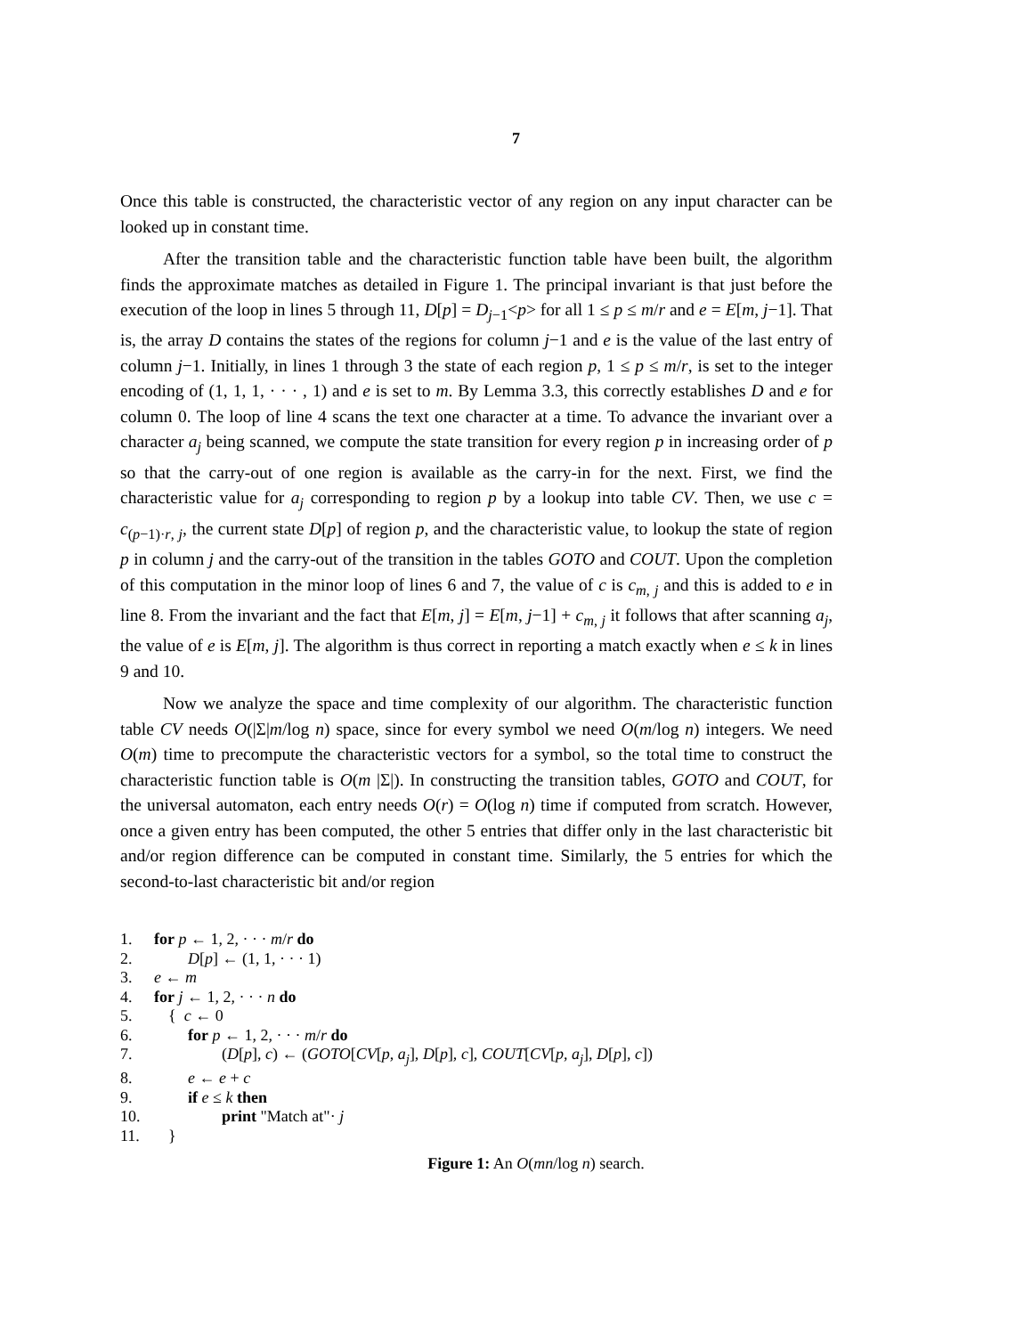7
Once this table is constructed, the characteristic vector of any region on any input character can be looked up in constant time.
After the transition table and the characteristic function table have been built, the algorithm finds the approximate matches as detailed in Figure 1. The principal invariant is that just before the execution of the loop in lines 5 through 11, D[p] = D<sub>j−1</sub><p> for all 1 ≤ p ≤ m/r and e = E[m, j−1]. That is, the array D contains the states of the regions for column j−1 and e is the value of the last entry of column j−1. Initially, in lines 1 through 3 the state of each region p, 1 ≤ p ≤ m/r, is set to the integer encoding of (1, 1, 1, · · · , 1) and e is set to m. By Lemma 3.3, this correctly establishes D and e for column 0. The loop of line 4 scans the text one character at a time. To advance the invariant over a character a<sub>j</sub> being scanned, we compute the state transition for every region p in increasing order of p so that the carry-out of one region is available as the carry-in for the next. First, we find the characteristic value for a<sub>j</sub> corresponding to region p by a lookup into table CV. Then, we use c = c<sub>(p−1)·r, j</sub>, the current state D[p] of region p, and the characteristic value, to lookup the state of region p in column j and the carry-out of the transition in the tables GOTO and COUT. Upon the completion of this computation in the minor loop of lines 6 and 7, the value of c is c<sub>m, j</sub> and this is added to e in line 8. From the invariant and the fact that E[m, j] = E[m, j−1] + c<sub>m, j</sub> it follows that after scanning a<sub>j</sub>, the value of e is E[m, j]. The algorithm is thus correct in reporting a match exactly when e ≤ k in lines 9 and 10.
Now we analyze the space and time complexity of our algorithm. The characteristic function table CV needs O(|Σ|m/log n) space, since for every symbol we need O(m/log n) integers. We need O(m) time to precompute the characteristic vectors for a symbol, so the total time to construct the characteristic function table is O(m |Σ|). In constructing the transition tables, GOTO and COUT, for the universal automaton, each entry needs O(r) = O(log n) time if computed from scratch. However, once a given entry has been computed, the other 5 entries that differ only in the last characteristic bit and/or region difference can be computed in constant time. Similarly, the 5 entries for which the second-to-last characteristic bit and/or region
1. for p ← 1, 2, · · · m/r do
2. D[p] ← (1, 1, · · · 1)
3. e ← m
4. for j ← 1, 2, · · · n do
5. { c ← 0
6. for p ← 1, 2, · · · m/r do
7. (D[p], c) ← (GOTO[CV[p, a<sub>j</sub>], D[p], c], COUT[CV[p, a<sub>j</sub>], D[p], c])
8. e ← e + c
9. if e ≤ k then
10. print "Match at"· j
11. }
Figure 1: An O(mn/log n) search.